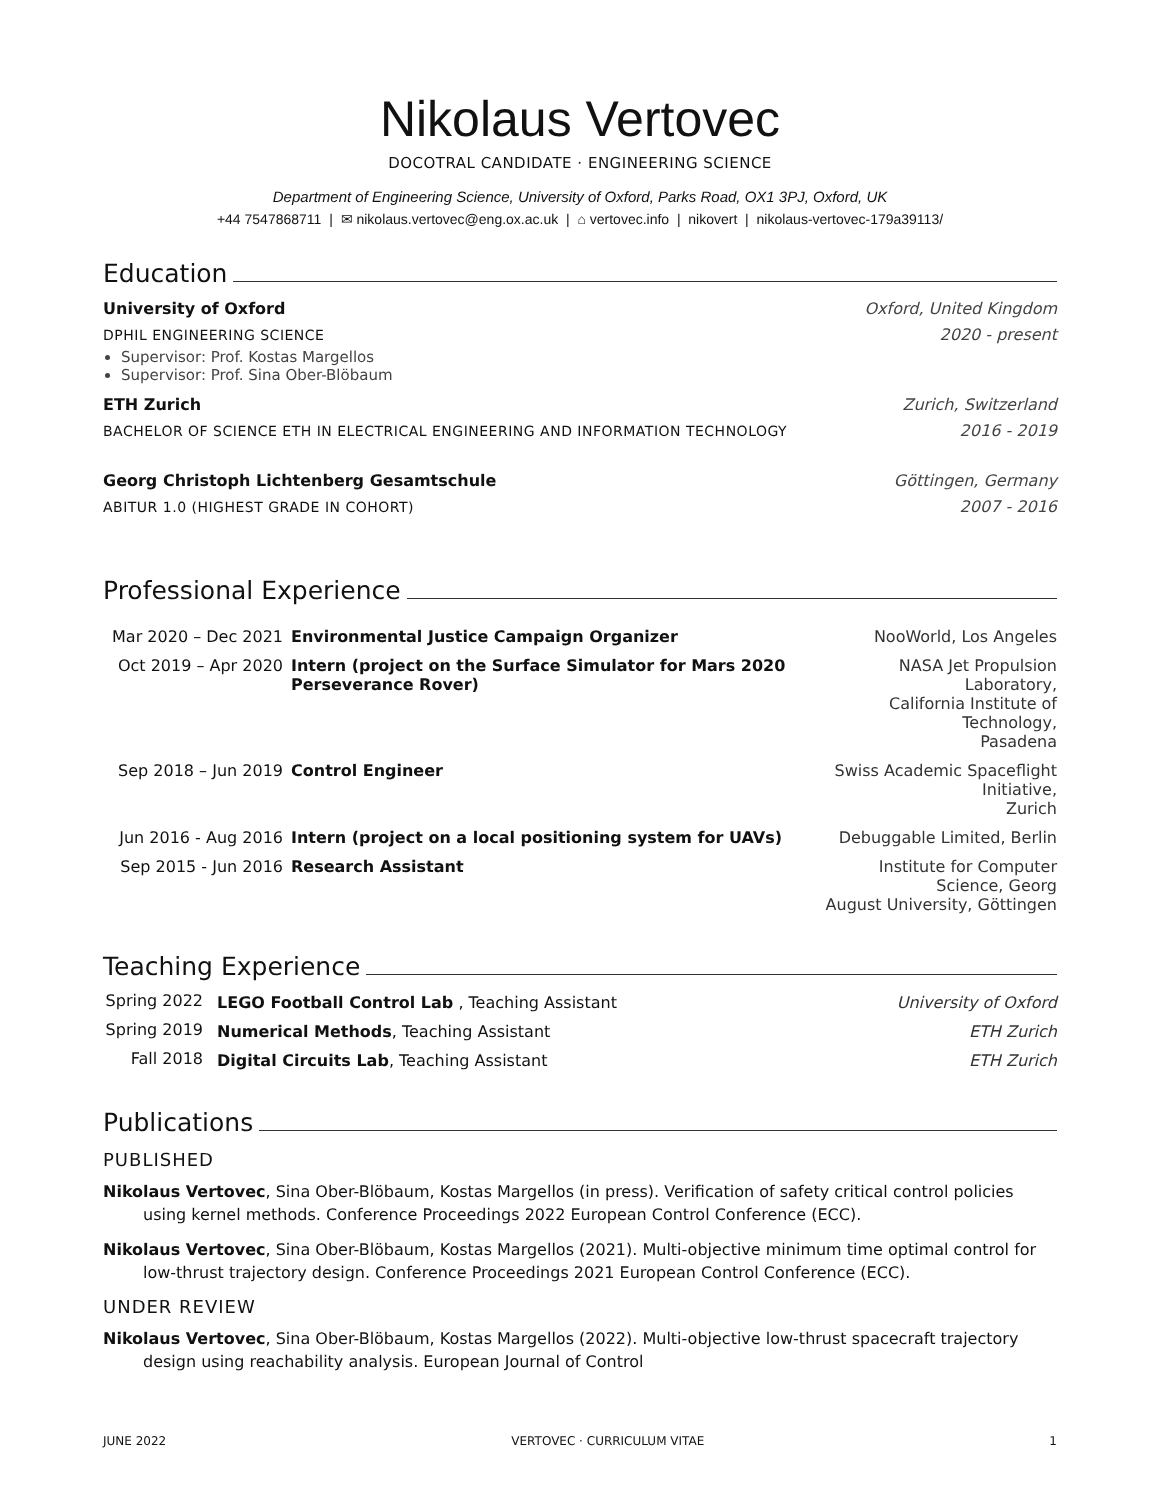Nikolaus Vertovec
DOCOTRAL CANDIDATE · ENGINEERING SCIENCE
Department of Engineering Science, University of Oxford, Parks Road, OX1 3PJ, Oxford, UK
+44 7547868711 | ✉ nikolaus.vertovec@eng.ox.ac.uk | ⌂ vertovec.info | nikovert | nikolaus-vertovec-179a39113/
Education
University of Oxford Oxford, United Kingdom
DPHIL ENGINEERING SCIENCE 2020 - present
Supervisor: Prof. Kostas Margellos
Supervisor: Prof. Sina Ober-Blöbaum
ETH Zurich Zurich, Switzerland
BACHELOR OF SCIENCE ETH IN ELECTRICAL ENGINEERING AND INFORMATION TECHNOLOGY 2016 - 2019
Georg Christoph Lichtenberg Gesamtschule Göttingen, Germany
ABITUR 1.0 (HIGHEST GRADE IN COHORT) 2007 - 2016
Professional Experience
| Mar 2020 – Dec 2021 | Environmental Justice Campaign Organizer | NooWorld, Los Angeles |
| Oct 2019 – Apr 2020 | Intern (project on the Surface Simulator for Mars 2020 Perseverance Rover) | NASA Jet Propulsion Laboratory, California Institute of Technology, Pasadena |
| Sep 2018 – Jun 2019 | Control Engineer | Swiss Academic Spaceflight Initiative, Zurich |
| Jun 2016 - Aug 2016 | Intern (project on a local positioning system for UAVs) | Debuggable Limited, Berlin |
| Sep 2015 - Jun 2016 | Research Assistant | Institute for Computer Science, Georg August University, Göttingen |
Teaching Experience
| Spring 2022 | LEGO Football Control Lab , Teaching Assistant | University of Oxford |
| Spring 2019 | Numerical Methods , Teaching Assistant | ETH Zurich |
| Fall 2018 | Digital Circuits Lab , Teaching Assistant | ETH Zurich |
Publications
PUBLISHED
Nikolaus Vertovec, Sina Ober-Blöbaum, Kostas Margellos (in press). Verification of safety critical control policies using kernel methods. Conference Proceedings 2022 European Control Conference (ECC).
Nikolaus Vertovec, Sina Ober-Blöbaum, Kostas Margellos (2021). Multi-objective minimum time optimal control for low-thrust trajectory design. Conference Proceedings 2021 European Control Conference (ECC).
UNDER REVIEW
Nikolaus Vertovec, Sina Ober-Blöbaum, Kostas Margellos (2022). Multi-objective low-thrust spacecraft trajectory design using reachability analysis. European Journal of Control
JUNE 2022 VERTOVEC · CURRICULUM VITAE 1